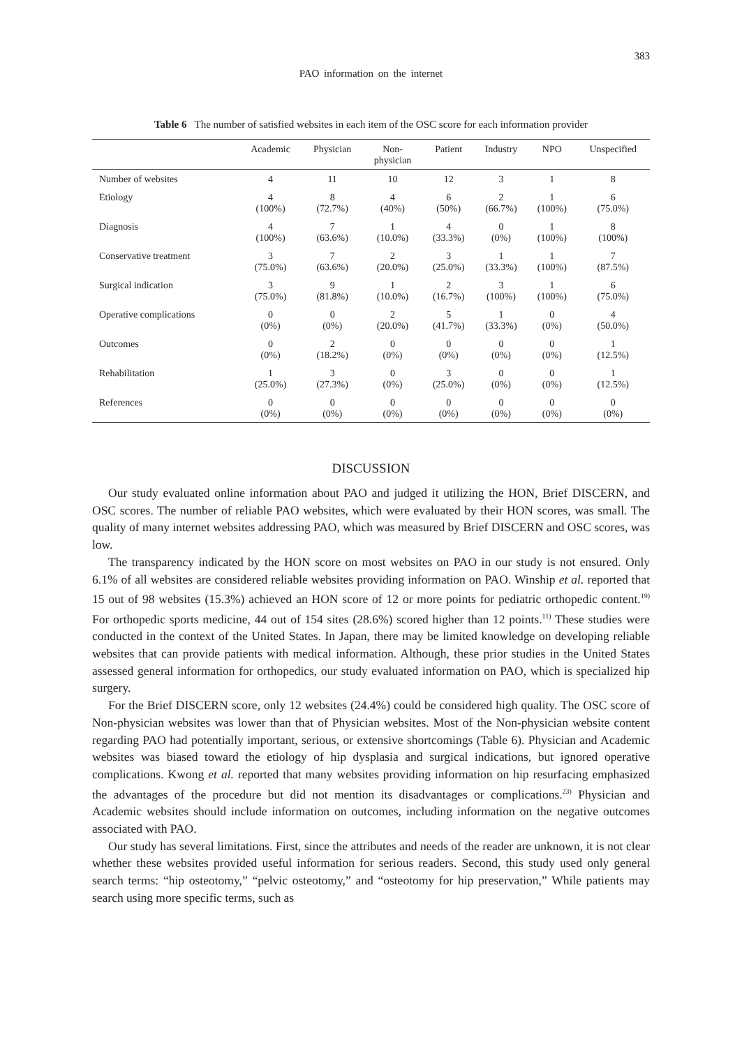383
PAO information on the internet
Table 6 The number of satisfied websites in each item of the OSC score for each information provider
| | Academic | Physician | Non- physician | Patient | Industry | NPO | Unspecified |
| --- | --- | --- | --- | --- | --- | --- | --- |
| Number of websites | 4 | 11 | 10 | 12 | 3 | 1 | 8 |
| Etiology | 4 (100%) | 8 (72.7%) | 4 (40%) | 6 (50%) | 2 (66.7%) | 1 (100%) | 6 (75.0%) |
| Diagnosis | 4 (100%) | 7 (63.6%) | 1 (10.0%) | 4 (33.3%) | 0 (0%) | 1 (100%) | 8 (100%) |
| Conservative treatment | 3 (75.0%) | 7 (63.6%) | 2 (20.0%) | 3 (25.0%) | 1 (33.3%) | 1 (100%) | 7 (87.5%) |
| Surgical indication | 3 (75.0%) | 9 (81.8%) | 1 (10.0%) | 2 (16.7%) | 3 (100%) | 1 (100%) | 6 (75.0%) |
| Operative complications | 0 (0%) | 0 (0%) | 2 (20.0%) | 5 (41.7%) | 1 (33.3%) | 0 (0%) | 4 (50.0%) |
| Outcomes | 0 (0%) | 2 (18.2%) | 0 (0%) | 0 (0%) | 0 (0%) | 0 (0%) | 1 (12.5%) |
| Rehabilitation | 1 (25.0%) | 3 (27.3%) | 0 (0%) | 3 (25.0%) | 0 (0%) | 0 (0%) | 1 (12.5%) |
| References | 0 (0%) | 0 (0%) | 0 (0%) | 0 (0%) | 0 (0%) | 0 (0%) | 0 (0%) |
DISCUSSION
Our study evaluated online information about PAO and judged it utilizing the HON, Brief DISCERN, and OSC scores. The number of reliable PAO websites, which were evaluated by their HON scores, was small. The quality of many internet websites addressing PAO, which was measured by Brief DISCERN and OSC scores, was low.
The transparency indicated by the HON score on most websites on PAO in our study is not ensured. Only 6.1% of all websites are considered reliable websites providing information on PAO. Winship et al. reported that 15 out of 98 websites (15.3%) achieved an HON score of 12 or more points for pediatric orthopedic content.<sup>19)</sup> For orthopedic sports medicine, 44 out of 154 sites (28.6%) scored higher than 12 points.<sup>11)</sup> These studies were conducted in the context of the United States. In Japan, there may be limited knowledge on developing reliable websites that can provide patients with medical information. Although, these prior studies in the United States assessed general information for orthopedics, our study evaluated information on PAO, which is specialized hip surgery.
For the Brief DISCERN score, only 12 websites (24.4%) could be considered high quality. The OSC score of Non-physician websites was lower than that of Physician websites. Most of the Non-physician website content regarding PAO had potentially important, serious, or extensive shortcomings (Table 6). Physician and Academic websites was biased toward the etiology of hip dysplasia and surgical indications, but ignored operative complications. Kwong et al. reported that many websites providing information on hip resurfacing emphasized the advantages of the procedure but did not mention its disadvantages or complications.<sup>23)</sup> Physician and Academic websites should include information on outcomes, including information on the negative outcomes associated with PAO.
Our study has several limitations. First, since the attributes and needs of the reader are unknown, it is not clear whether these websites provided useful information for serious readers. Second, this study used only general search terms: “hip osteotomy,” “pelvic osteotomy,” and “osteotomy for hip preservation,” While patients may search using more specific terms, such as